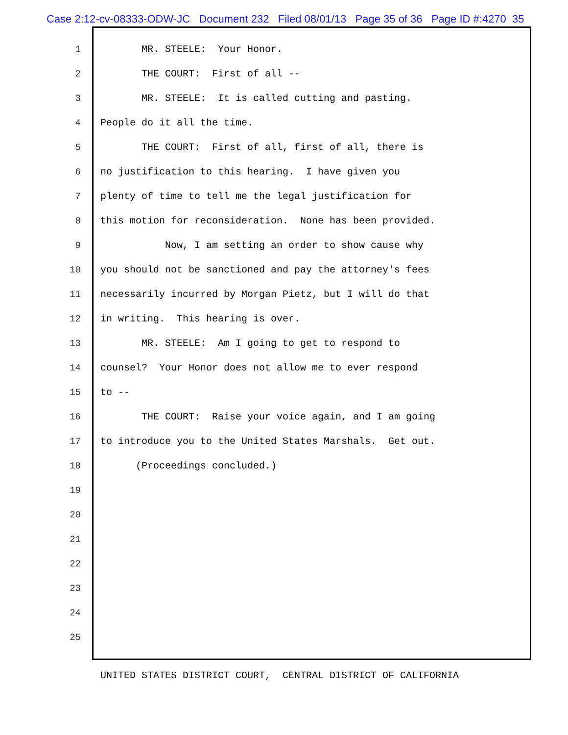Case 2:12-cv-08333-ODW-JC Document 232 Filed 08/01/13 Page 35 of 36 Page ID #:4270 35
1 MR. STEELE: Your Honor.
2 THE COURT: First of all --
3 MR. STEELE: It is called cutting and pasting.
4 People do it all the time.
5 THE COURT: First of all, first of all, there is
6 no justification to this hearing. I have given you
7 plenty of time to tell me the legal justification for
8 this motion for reconsideration. None has been provided.
9 Now, I am setting an order to show cause why
10 you should not be sanctioned and pay the attorney's fees
11 necessarily incurred by Morgan Pietz, but I will do that
12 in writing. This hearing is over.
13 MR. STEELE: Am I going to get to respond to
14 counsel? Your Honor does not allow me to ever respond
15 to --
16 THE COURT: Raise your voice again, and I am going
17 to introduce you to the United States Marshals. Get out.
18 (Proceedings concluded.)
19
20
21
22
23
24
25
UNITED STATES DISTRICT COURT, CENTRAL DISTRICT OF CALIFORNIA